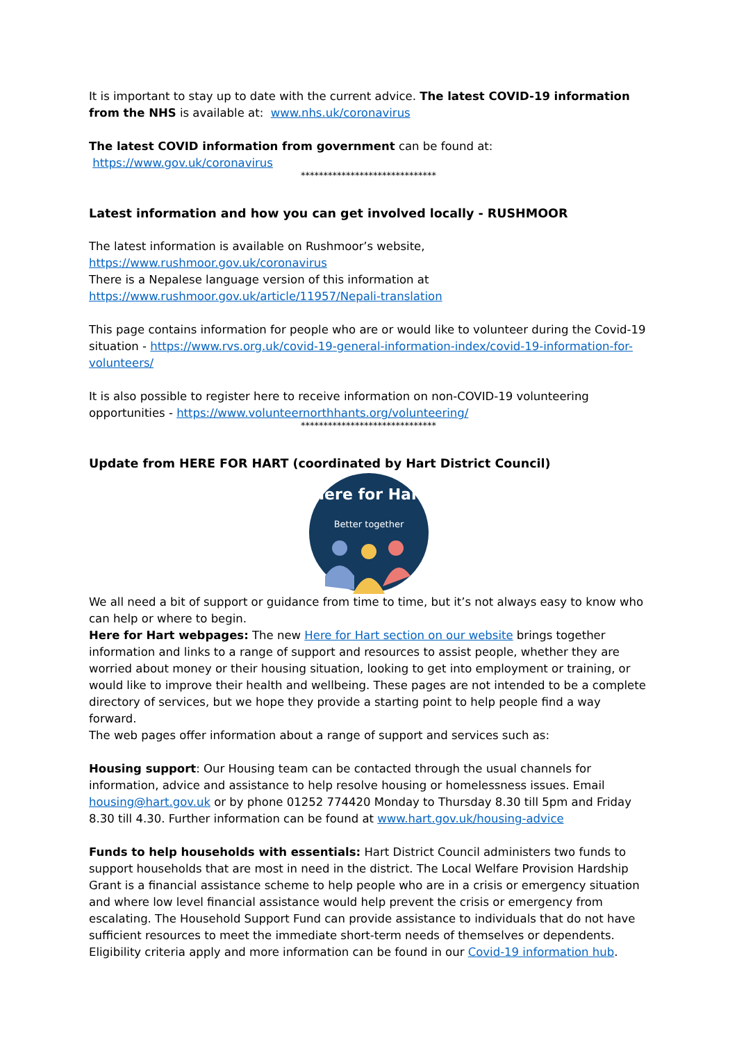It is important to stay up to date with the current advice. The latest COVID-19 information from the NHS is available at: www.nhs.uk/coronavirus
The latest COVID information from government can be found at: https://www.gov.uk/coronavirus
******************************
Latest information and how you can get involved locally - RUSHMOOR
The latest information is available on Rushmoor’s website,
https://www.rushmoor.gov.uk/coronavirus
There is a Nepalese language version of this information at
https://www.rushmoor.gov.uk/article/11957/Nepali-translation
This page contains information for people who are or would like to volunteer during the Covid-19 situation - https://www.rvs.org.uk/covid-19-general-information-index/covid-19-information-for-volunteers/
It is also possible to register here to receive information on non-COVID-19 volunteering opportunities - https://www.volunteernorthhants.org/volunteering/
******************************
Update from HERE FOR HART (coordinated by Hart District Council)
Here for Hart
Better together
We all need a bit of support or guidance from time to time, but it’s not always easy to know who can help or where to begin.
Here for Hart webpages: The new Here for Hart section on our website brings together information and links to a range of support and resources to assist people, whether they are worried about money or their housing situation, looking to get into employment or training, or would like to improve their health and wellbeing. These pages are not intended to be a complete directory of services, but we hope they provide a starting point to help people find a way forward.
The web pages offer information about a range of support and services such as:
Housing support: Our Housing team can be contacted through the usual channels for information, advice and assistance to help resolve housing or homelessness issues. Email housing@hart.gov.uk or by phone 01252 774420 Monday to Thursday 8.30 till 5pm and Friday 8.30 till 4.30. Further information can be found at www.hart.gov.uk/housing-advice
Funds to help households with essentials: Hart District Council administers two funds to support households that are most in need in the district. The Local Welfare Provision Hardship Grant is a financial assistance scheme to help people who are in a crisis or emergency situation and where low level financial assistance would help prevent the crisis or emergency from escalating. The Household Support Fund can provide assistance to individuals that do not have sufficient resources to meet the immediate short-term needs of themselves or dependents. Eligibility criteria apply and more information can be found in our Covid-19 information hub.